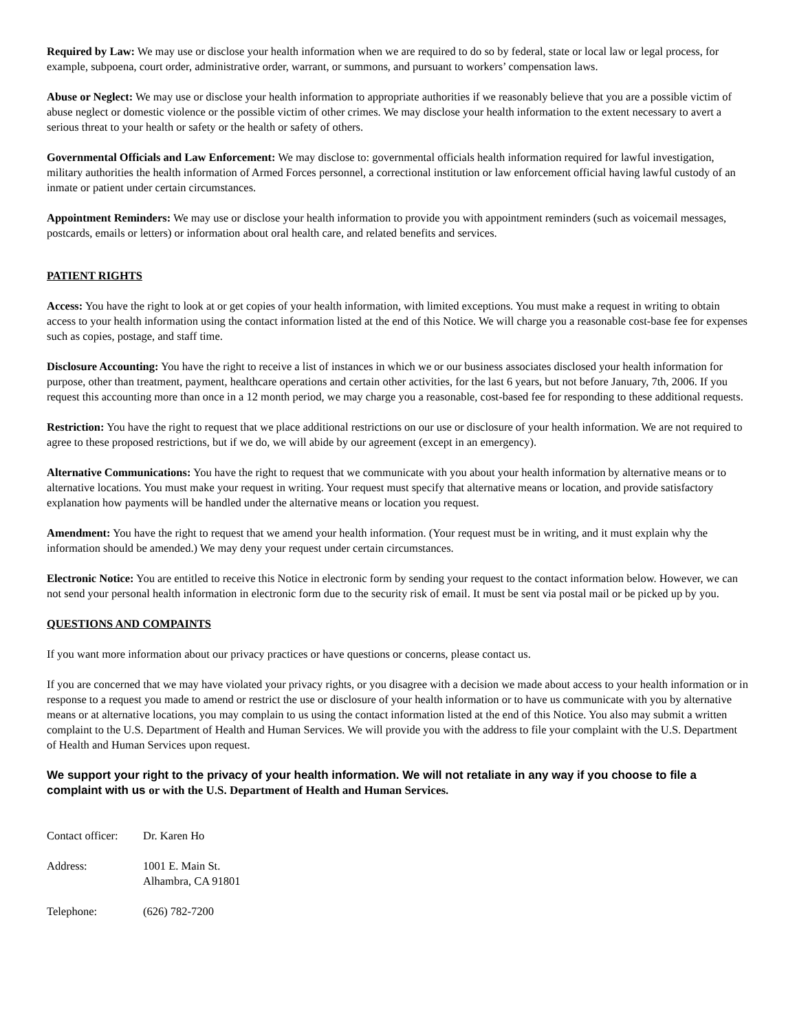Required by Law: We may use or disclose your health information when we are required to do so by federal, state or local law or legal process, for example, subpoena, court order, administrative order, warrant, or summons, and pursuant to workers’ compensation laws.
Abuse or Neglect: We may use or disclose your health information to appropriate authorities if we reasonably believe that you are a possible victim of abuse neglect or domestic violence or the possible victim of other crimes. We may disclose your health information to the extent necessary to avert a serious threat to your health or safety or the health or safety of others.
Governmental Officials and Law Enforcement: We may disclose to: governmental officials health information required for lawful investigation, military authorities the health information of Armed Forces personnel, a correctional institution or law enforcement official having lawful custody of an inmate or patient under certain circumstances.
Appointment Reminders: We may use or disclose your health information to provide you with appointment reminders (such as voicemail messages, postcards, emails or letters) or information about oral health care, and related benefits and services.
PATIENT RIGHTS
Access: You have the right to look at or get copies of your health information, with limited exceptions. You must make a request in writing to obtain access to your health information using the contact information listed at the end of this Notice. We will charge you a reasonable cost-base fee for expenses such as copies, postage, and staff time.
Disclosure Accounting: You have the right to receive a list of instances in which we or our business associates disclosed your health information for purpose, other than treatment, payment, healthcare operations and certain other activities, for the last 6 years, but not before January, 7th, 2006. If you request this accounting more than once in a 12 month period, we may charge you a reasonable, cost-based fee for responding to these additional requests.
Restriction: You have the right to request that we place additional restrictions on our use or disclosure of your health information. We are not required to agree to these proposed restrictions, but if we do, we will abide by our agreement (except in an emergency).
Alternative Communications: You have the right to request that we communicate with you about your health information by alternative means or to alternative locations. You must make your request in writing. Your request must specify that alternative means or location, and provide satisfactory explanation how payments will be handled under the alternative means or location you request.
Amendment: You have the right to request that we amend your health information. (Your request must be in writing, and it must explain why the information should be amended.) We may deny your request under certain circumstances.
Electronic Notice: You are entitled to receive this Notice in electronic form by sending your request to the contact information below. However, we can not send your personal health information in electronic form due to the security risk of email. It must be sent via postal mail or be picked up by you.
QUESTIONS AND COMPAINTS
If you want more information about our privacy practices or have questions or concerns, please contact us.
If you are concerned that we may have violated your privacy rights, or you disagree with a decision we made about access to your health information or in response to a request you made to amend or restrict the use or disclosure of your health information or to have us communicate with you by alternative means or at alternative locations, you may complain to us using the contact information listed at the end of this Notice. You also may submit a written complaint to the U.S. Department of Health and Human Services. We will provide you with the address to file your complaint with the U.S. Department of Health and Human Services upon request.
We support your right to the privacy of your health information. We will not retaliate in any way if you choose to file a complaint with us or with the U.S. Department of Health and Human Services.
Contact officer:
Dr. Karen Ho
Address: 1001 E. Main St.
Alhambra, CA 91801
Telephone: (626) 782-7200